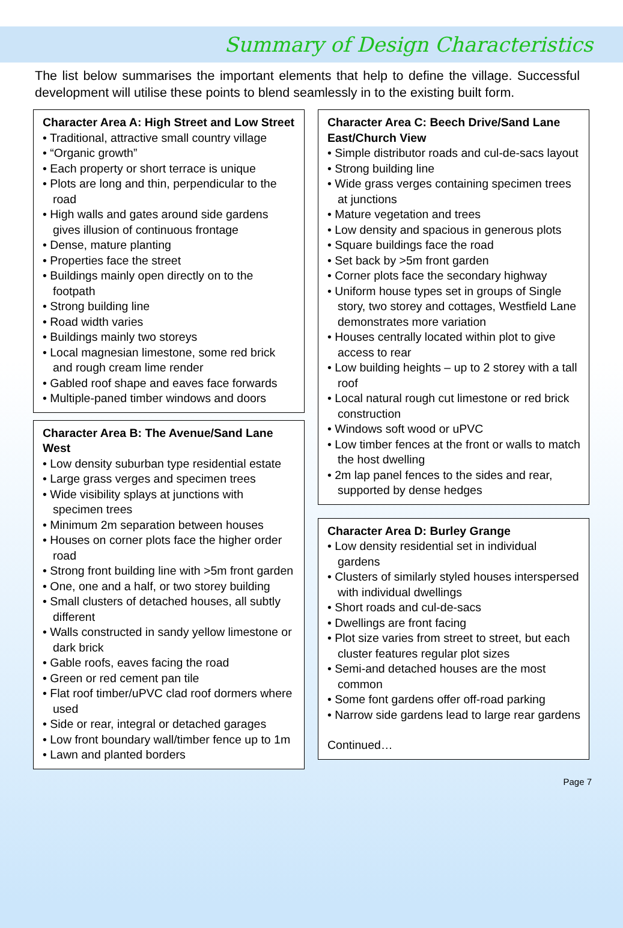Summary of Design Characteristics
The list below summarises the important elements that help to define the village. Successful development will utilise these points to blend seamlessly in to the existing built form.
Character Area A: High Street and Low Street
• Traditional, attractive small country village
• “Organic growth”
• Each property or short terrace is unique
• Plots are long and thin, perpendicular to the road
• High walls and gates around side gardens gives illusion of continuous frontage
• Dense, mature planting
• Properties face the street
• Buildings mainly open directly on to the footpath
• Strong building line
• Road width varies
• Buildings mainly two storeys
• Local magnesian limestone, some red brick and rough cream lime render
• Gabled roof shape and eaves face forwards
• Multiple-paned timber windows and doors
Character Area B: The Avenue/Sand Lane West
• Low density suburban type residential estate
• Large grass verges and specimen trees
• Wide visibility splays at junctions with specimen trees
• Minimum 2m separation between houses
• Houses on corner plots face the higher order road
• Strong front building line with >5m front garden
• One, one and a half, or two storey building
• Small clusters of detached houses, all subtly different
• Walls constructed in sandy yellow limestone or dark brick
• Gable roofs, eaves facing the road
• Green or red cement pan tile
• Flat roof timber/uPVC clad roof dormers where used
• Side or rear, integral or detached garages
• Low front boundary wall/timber fence up to 1m
• Lawn and planted borders
Character Area C: Beech Drive/Sand Lane East/Church View
• Simple distributor roads and cul-de-sacs layout
• Strong building line
• Wide grass verges containing specimen trees at junctions
• Mature vegetation and trees
• Low density and spacious in generous plots
• Square buildings face the road
• Set back by >5m front garden
• Corner plots face the secondary highway
• Uniform house types set in groups of Single story, two storey and cottages, Westfield Lane demonstrates more variation
• Houses centrally located within plot to give access to rear
• Low building heights – up to 2 storey with a tall roof
• Local natural rough cut limestone or red brick construction
• Windows soft wood or uPVC
• Low timber fences at the front or walls to match the host dwelling
• 2m lap panel fences to the sides and rear, supported by dense hedges
Character Area D: Burley Grange
• Low density residential set in individual gardens
• Clusters of similarly styled houses interspersed with individual dwellings
• Short roads and cul-de-sacs
• Dwellings are front facing
• Plot size varies from street to street, but each cluster features regular plot sizes
• Semi-and detached houses are the most common
• Some font gardens offer off-road parking
• Narrow side gardens lead to large rear gardens
Continued…
Page 7